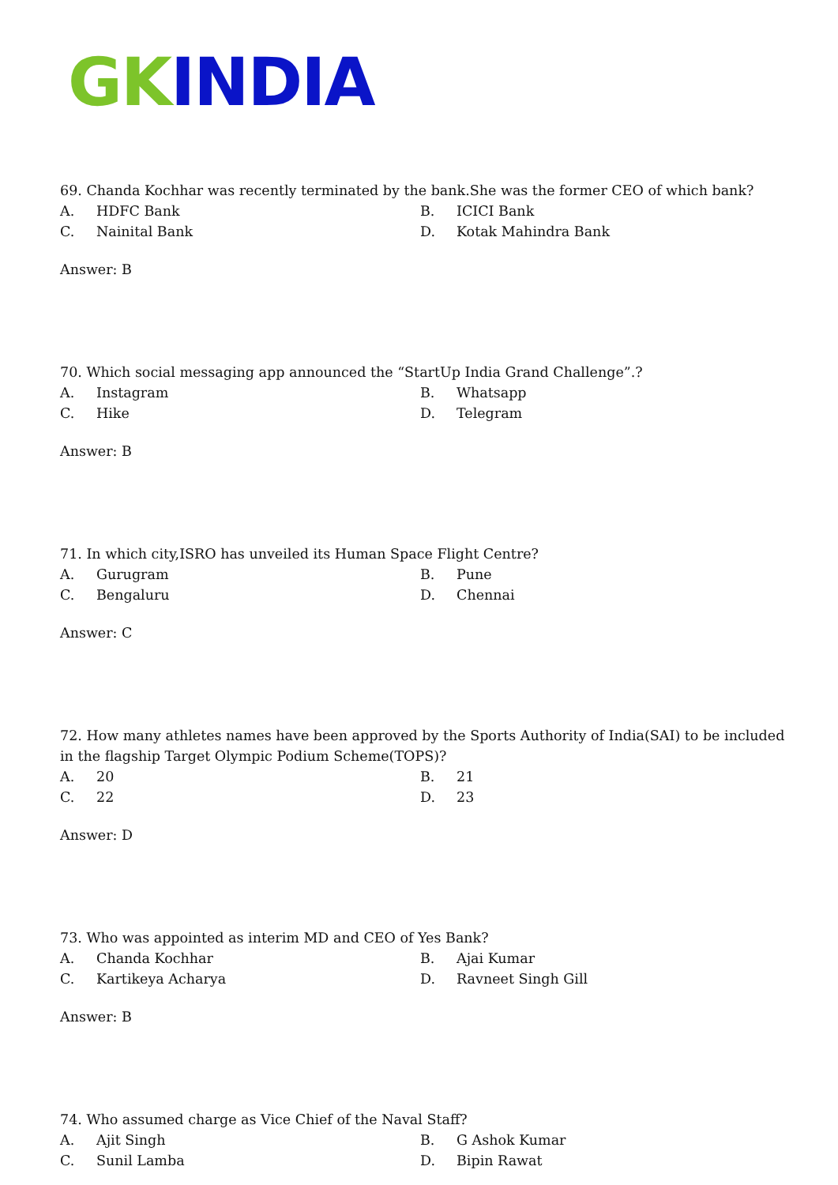GK INDIA
69. Chanda Kochhar was recently terminated by the bank.She was the former CEO of which bank?
A. HDFC Bank B. ICICI Bank C. Nainital Bank D. Kotak Mahindra Bank
Answer: B
70. Which social messaging app announced the “StartUp India Grand Challenge”.?
A. Instagram B. Whatsapp C. Hike D. Telegram
Answer: B
71. In which city,ISRO has unveiled its Human Space Flight Centre?
A. Gurugram B. Pune C. Bengaluru D. Chennai
Answer: C
72. How many athletes names have been approved by the Sports Authority of India(SAI) to be included in the flagship Target Olympic Podium Scheme(TOPS)?
A. 20 B. 21 C. 22 D. 23
Answer: D
73. Who was appointed as interim MD and CEO of Yes Bank?
A. Chanda Kochhar B. Ajai Kumar C. Kartikeya Acharya D. Ravneet Singh Gill
Answer: B
74. Who assumed charge as Vice Chief of the Naval Staff?
A. Ajit Singh B. G Ashok Kumar C. Sunil Lamba D. Bipin Rawat